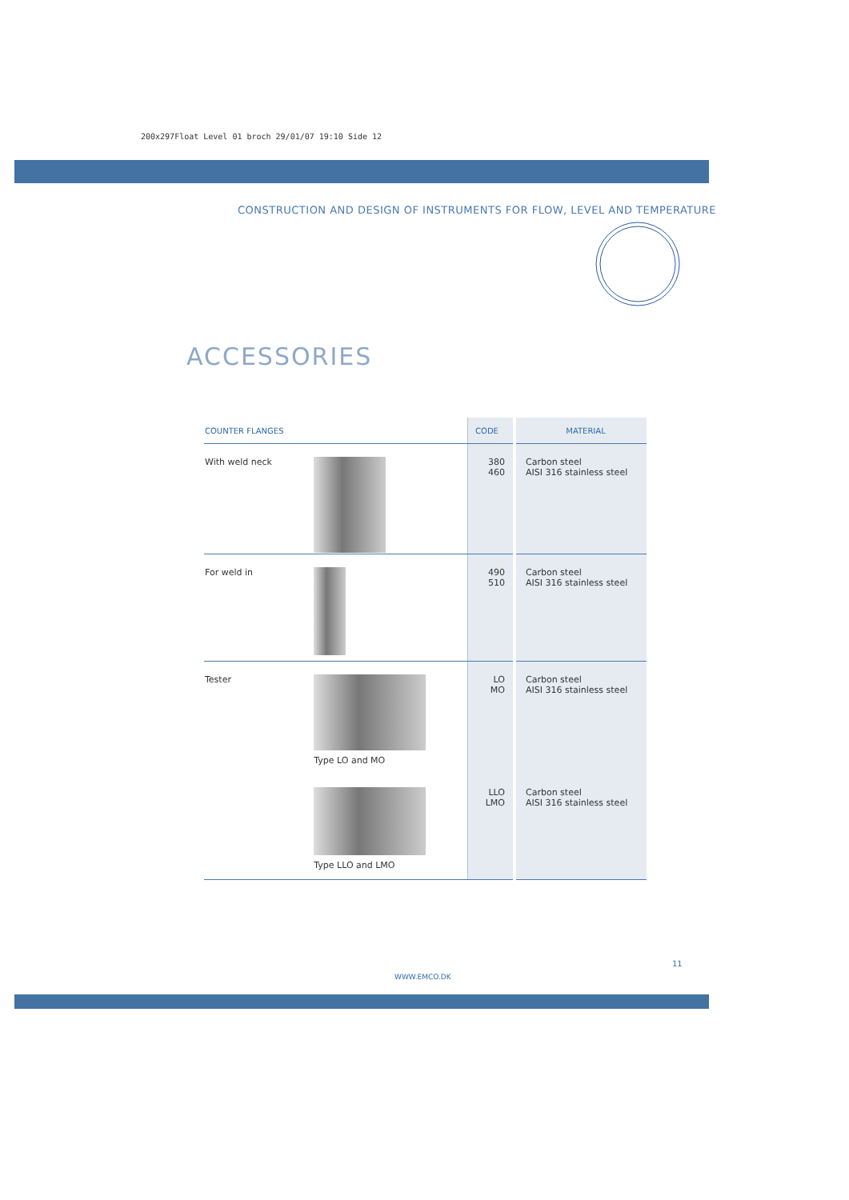200x297Float Level 01 broch 29/01/07 19:10 Side 12
CONSTRUCTION AND DESIGN OF INSTRUMENTS FOR FLOW, LEVEL AND TEMPERATURE
ACCESSORIES
| COUNTER FLANGES | | CODE | MATERIAL |
| --- | --- | --- | --- |
| With weld neck | | 380 460 | Carbon steel AISI 316 stainless steel |
| For weld in | | 490 510 | Carbon steel AISI 316 stainless steel |
| Tester | Type LO and MO | LO MO | Carbon steel AISI 316 stainless steel |
| | Type LLO and LMO | LLO LMO | Carbon steel AISI 316 stainless steel |
11
WWW.EMCO.DK